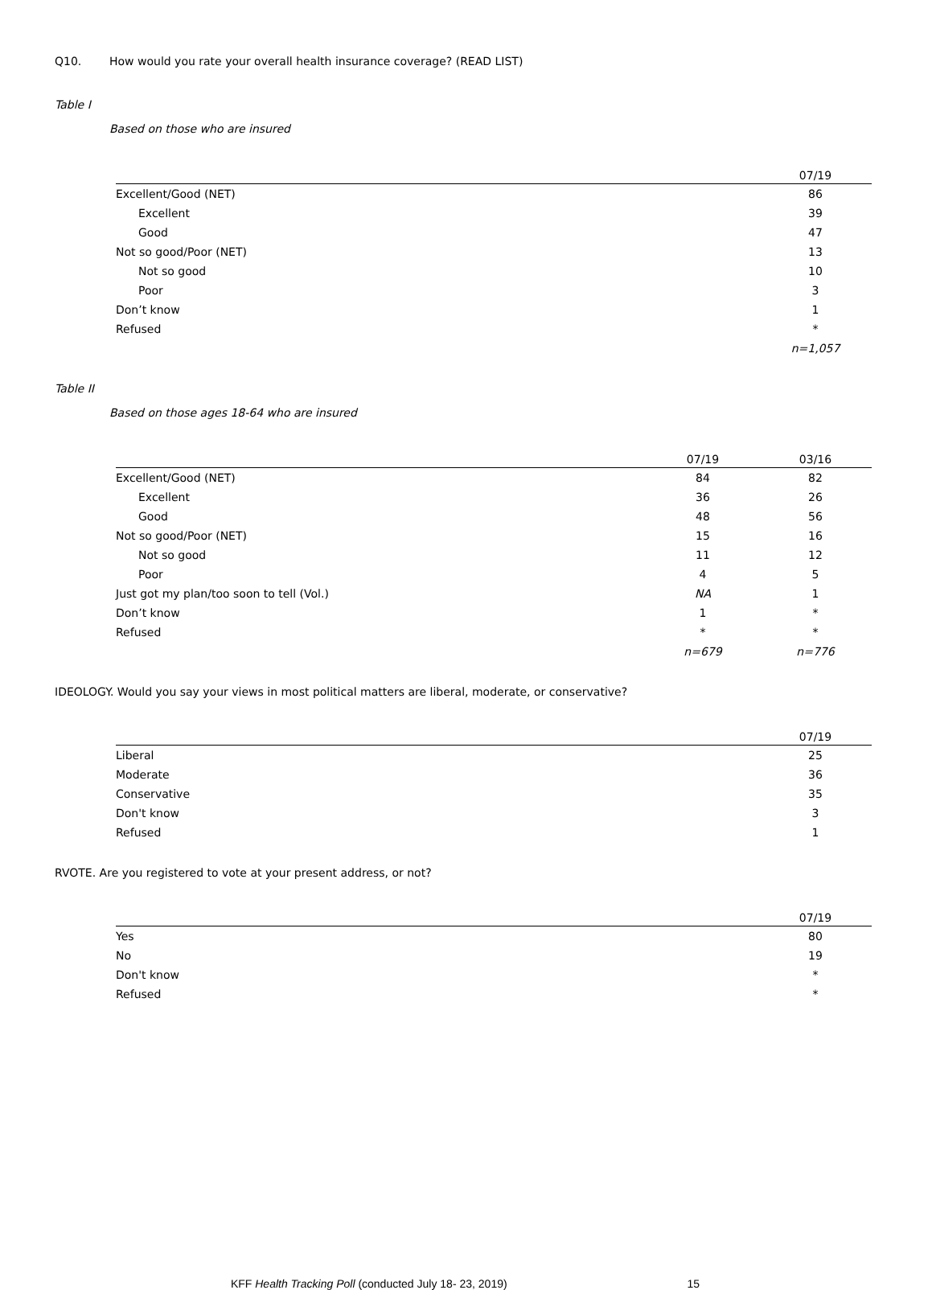Q10. How would you rate your overall health insurance coverage? (READ LIST)
Table I
Based on those who are insured
| | 07/19 |
| --- | --- |
| Excellent/Good (NET) | 86 |
| Excellent | 39 |
| Good | 47 |
| Not so good/Poor (NET) | 13 |
| Not so good | 10 |
| Poor | 3 |
| Don’t know | 1 |
| Refused | * |
| | n=1,057 |
Table II
Based on those ages 18-64 who are insured
| | 07/19 | 03/16 |
| --- | --- | --- |
| Excellent/Good (NET) | 84 | 82 |
| Excellent | 36 | 26 |
| Good | 48 | 56 |
| Not so good/Poor (NET) | 15 | 16 |
| Not so good | 11 | 12 |
| Poor | 4 | 5 |
| Just got my plan/too soon to tell (Vol.) | NA | 1 |
| Don’t know | 1 | * |
| Refused | * | * |
| | n=679 | n=776 |
IDEOLOGY. Would you say your views in most political matters are liberal, moderate, or conservative?
| | 07/19 |
| --- | --- |
| Liberal | 25 |
| Moderate | 36 |
| Conservative | 35 |
| Don't know | 3 |
| Refused | 1 |
RVOTE. Are you registered to vote at your present address, or not?
| | 07/19 |
| --- | --- |
| Yes | 80 |
| No | 19 |
| Don't know | * |
| Refused | * |
KFF Health Tracking Poll (conducted July 18- 23, 2019) 15